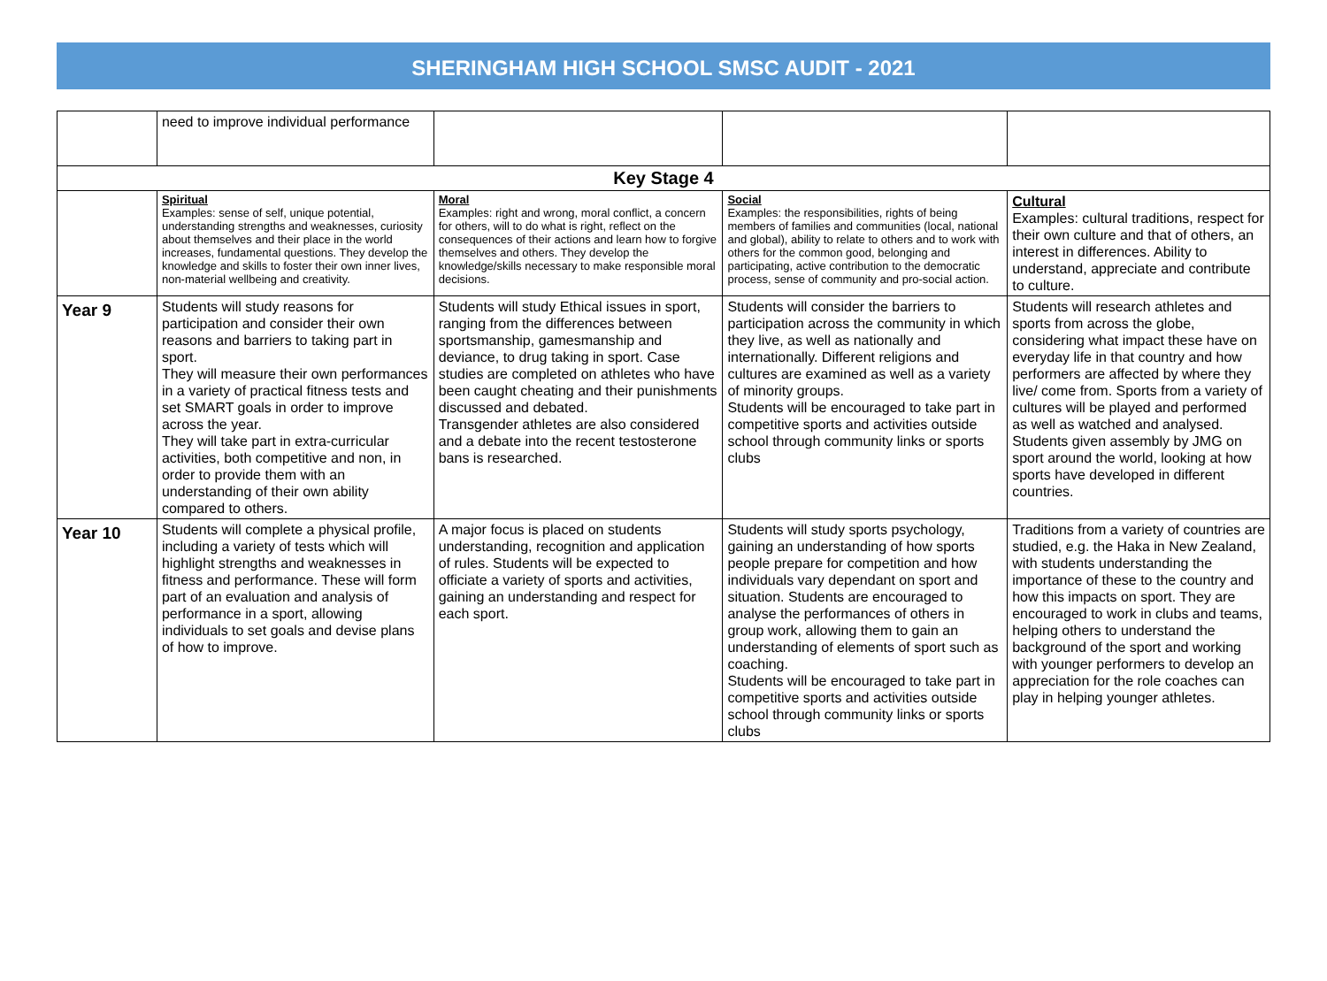SHERINGHAM HIGH SCHOOL SMSC AUDIT - 2021
| | need to improve individual performance | | | |
| Key Stage 4 | | | | |
| | Spiritual Examples: sense of self, unique potential, understanding strengths and weaknesses, curiosity about themselves and their place in the world increases, fundamental questions. They develop the knowledge and skills to foster their own inner lives, non-material wellbeing and creativity. | Moral Examples: right and wrong, moral conflict, a concern for others, will to do what is right, reflect on the consequences of their actions and learn how to forgive themselves and others. They develop the knowledge/skills necessary to make responsible moral decisions. | Social Examples: the responsibilities, rights of being members of families and communities (local, national and global), ability to relate to others and to work with others for the common good, belonging and participating, active contribution to the democratic process, sense of community and pro-social action. | Cultural Examples: cultural traditions, respect for their own culture and that of others, an interest in differences. Ability to understand, appreciate and contribute to culture. |
| Year 9 | Students will study reasons for participation and consider their own reasons and barriers to taking part in sport. They will measure their own performances in a variety of practical fitness tests and set SMART goals in order to improve across the year. They will take part in extra-curricular activities, both competitive and non, in order to provide them with an understanding of their own ability compared to others. | Students will study Ethical issues in sport, ranging from the differences between sportsmanship, gamesmanship and deviance, to drug taking in sport. Case studies are completed on athletes who have been caught cheating and their punishments discussed and debated. Transgender athletes are also considered and a debate into the recent testosterone bans is researched. | Students will consider the barriers to participation across the community in which they live, as well as nationally and internationally. Different religions and cultures are examined as well as a variety of minority groups. Students will be encouraged to take part in competitive sports and activities outside school through community links or sports clubs | Students will research athletes and sports from across the globe, considering what impact these have on everyday life in that country and how performers are affected by where they live/ come from. Sports from a variety of cultures will be played and performed as well as watched and analysed. Students given assembly by JMG on sport around the world, looking at how sports have developed in different countries. |
| Year 10 | Students will complete a physical profile, including a variety of tests which will highlight strengths and weaknesses in fitness and performance. These will form part of an evaluation and analysis of performance in a sport, allowing individuals to set goals and devise plans of how to improve. | A major focus is placed on students understanding, recognition and application of rules. Students will be expected to officiate a variety of sports and activities, gaining an understanding and respect for each sport. | Students will study sports psychology, gaining an understanding of how sports people prepare for competition and how individuals vary dependant on sport and situation. Students are encouraged to analyse the performances of others in group work, allowing them to gain an understanding of elements of sport such as coaching. Students will be encouraged to take part in competitive sports and activities outside school through community links or sports clubs | Traditions from a variety of countries are studied, e.g. the Haka in New Zealand, with students understanding the importance of these to the country and how this impacts on sport. They are encouraged to work in clubs and teams, helping others to understand the background of the sport and working with younger performers to develop an appreciation for the role coaches can play in helping younger athletes. |